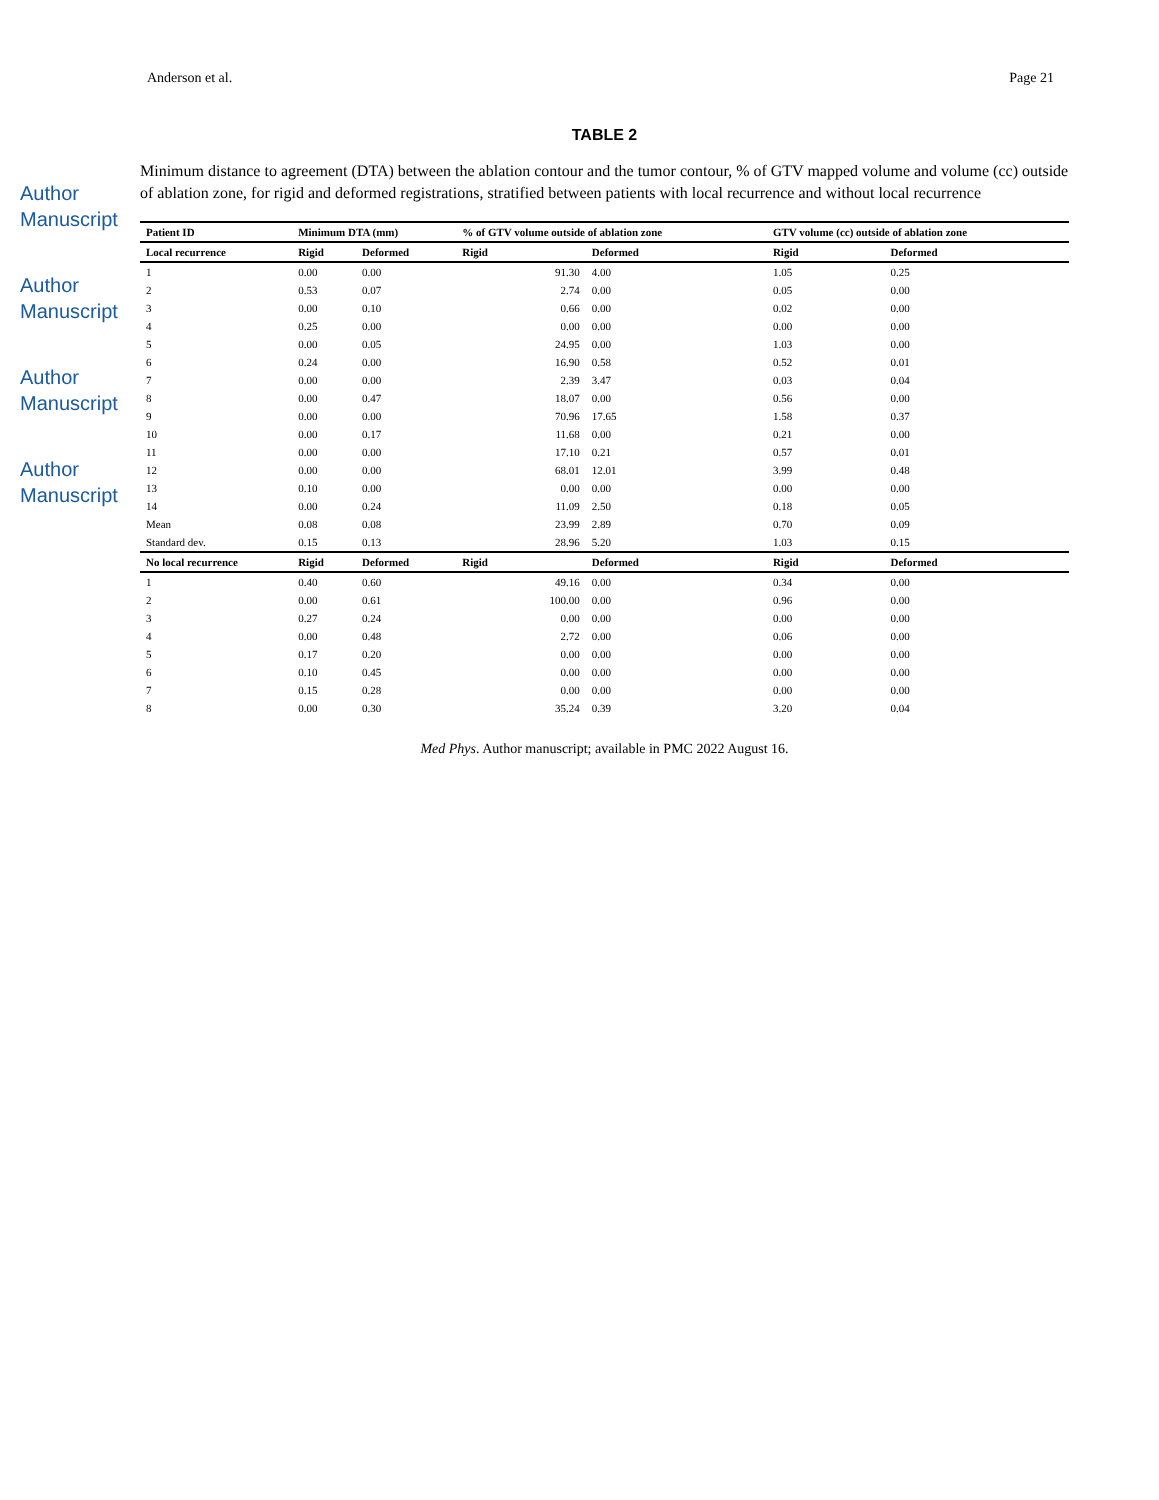Anderson et al. Page 21
TABLE 2
Minimum distance to agreement (DTA) between the ablation contour and the tumor contour, % of GTV mapped volume and volume (cc) outside of ablation zone, for rigid and deformed registrations, stratified between patients with local recurrence and without local recurrence
| Patient ID | Minimum DTA (mm) | | % of GTV volume outside of ablation zone | | GTV volume (cc) outside of ablation zone | |
| --- | --- | --- | --- | --- | --- | --- |
| Local recurrence | Rigid | Deformed | Rigid | Deformed | Rigid | Deformed |
| 1 | 0.00 | 0.00 | 91.30 | 4.00 | 1.05 | 0.25 |
| 2 | 0.53 | 0.07 | 2.74 | 0.00 | 0.05 | 0.00 |
| 3 | 0.00 | 0.10 | 0.66 | 0.00 | 0.02 | 0.00 |
| 4 | 0.25 | 0.00 | 0.00 | 0.00 | 0.00 | 0.00 |
| 5 | 0.00 | 0.05 | 24.95 | 0.00 | 1.03 | 0.00 |
| 6 | 0.24 | 0.00 | 16.90 | 0.58 | 0.52 | 0.01 |
| 7 | 0.00 | 0.00 | 2.39 | 3.47 | 0.03 | 0.04 |
| 8 | 0.00 | 0.47 | 18.07 | 0.00 | 0.56 | 0.00 |
| 9 | 0.00 | 0.00 | 70.96 | 17.65 | 1.58 | 0.37 |
| 10 | 0.00 | 0.17 | 11.68 | 0.00 | 0.21 | 0.00 |
| 11 | 0.00 | 0.00 | 17.10 | 0.21 | 0.57 | 0.01 |
| 12 | 0.00 | 0.00 | 68.01 | 12.01 | 3.99 | 0.48 |
| 13 | 0.10 | 0.00 | 0.00 | 0.00 | 0.00 | 0.00 |
| 14 | 0.00 | 0.24 | 11.09 | 2.50 | 0.18 | 0.05 |
| Mean | 0.08 | 0.08 | 23.99 | 2.89 | 0.70 | 0.09 |
| Standard dev. | 0.15 | 0.13 | 28.96 | 5.20 | 1.03 | 0.15 |
| No local recurrence | Rigid | Deformed | Rigid | Deformed | Rigid | Deformed |
| 1 | 0.40 | 0.60 | 49.16 | 0.00 | 0.34 | 0.00 |
| 2 | 0.00 | 0.61 | 100.00 | 0.00 | 0.96 | 0.00 |
| 3 | 0.27 | 0.24 | 0.00 | 0.00 | 0.00 | 0.00 |
| 4 | 0.00 | 0.48 | 2.72 | 0.00 | 0.06 | 0.00 |
| 5 | 0.17 | 0.20 | 0.00 | 0.00 | 0.00 | 0.00 |
| 6 | 0.10 | 0.45 | 0.00 | 0.00 | 0.00 | 0.00 |
| 7 | 0.15 | 0.28 | 0.00 | 0.00 | 0.00 | 0.00 |
| 8 | 0.00 | 0.30 | 35.24 | 0.39 | 3.20 | 0.04 |
Med Phys. Author manuscript; available in PMC 2022 August 16.
Author Manuscript
Author Manuscript
Author Manuscript
Author Manuscript